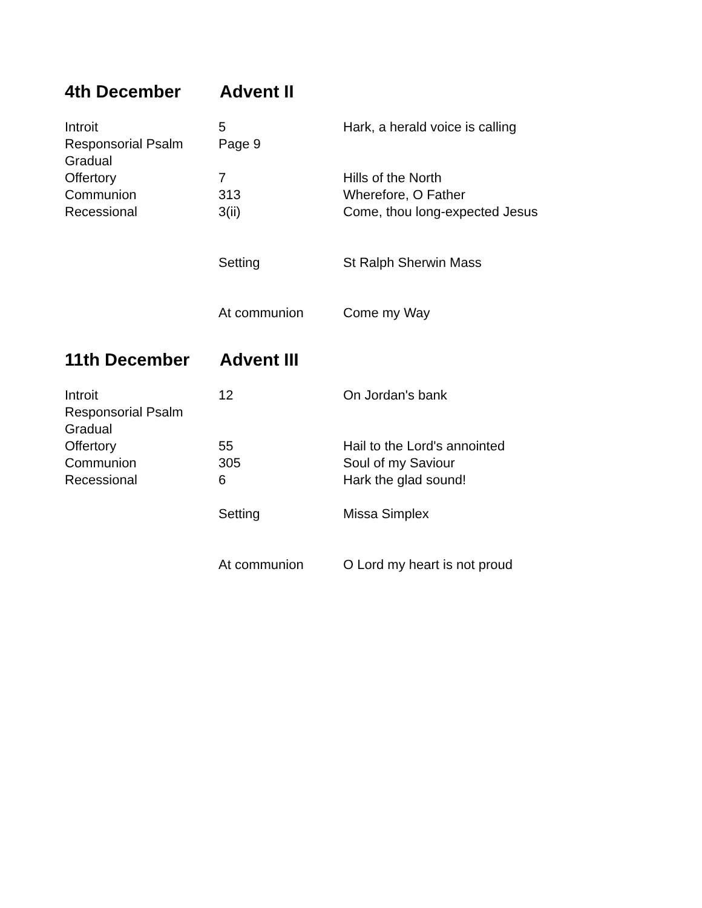4th December Advent II
| Introit | 5 | Hark, a herald voice is calling |
| Responsorial Psalm | Page 9 | |
| Gradual | | |
| Offertory | 7 | Hills of the North |
| Communion | 313 | Wherefore, O Father |
| Recessional | 3(ii) | Come, thou long-expected Jesus |
| | Setting | St Ralph Sherwin Mass |
| | At communion | Come my Way |
11th December Advent III
| Introit | 12 | On Jordan's bank |
| Responsorial Psalm | | |
| Gradual | | |
| Offertory | 55 | Hail to the Lord's annointed |
| Communion | 305 | Soul of my Saviour |
| Recessional | 6 | Hark the glad sound! |
| | Setting | Missa Simplex |
| | At communion | O Lord my heart is not proud |